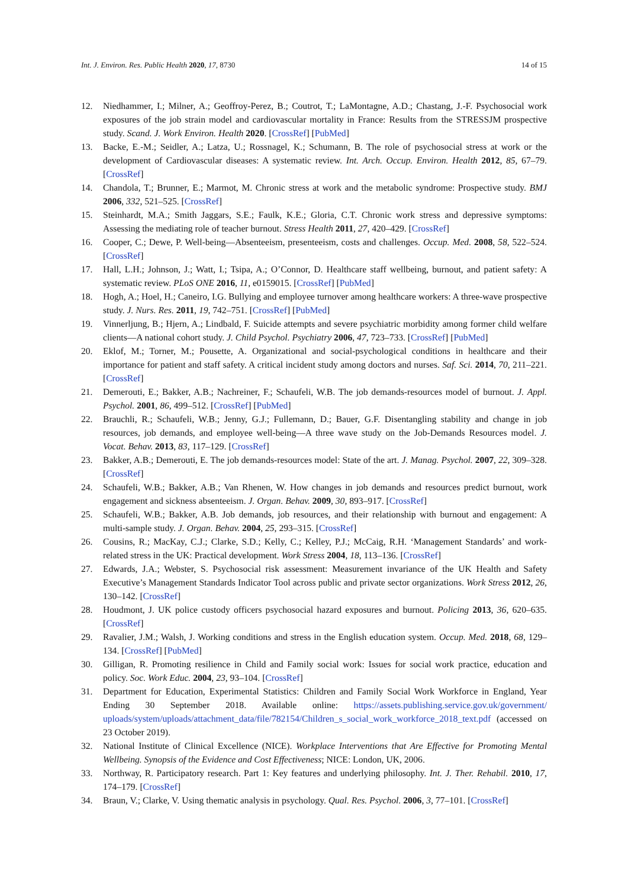Int. J. Environ. Res. Public Health 2020, 17, 8730 14 of 15
12. Niedhammer, I.; Milner, A.; Geoffroy-Perez, B.; Coutrot, T.; LaMontagne, A.D.; Chastang, J.-F. Psychosocial work exposures of the job strain model and cardiovascular mortality in France: Results from the STRESSJM prospective study. Scand. J. Work Environ. Health 2020. [CrossRef] [PubMed]
13. Backe, E.-M.; Seidler, A.; Latza, U.; Rossnagel, K.; Schumann, B. The role of psychosocial stress at work or the development of Cardiovascular diseases: A systematic review. Int. Arch. Occup. Environ. Health 2012, 85, 67–79. [CrossRef]
14. Chandola, T.; Brunner, E.; Marmot, M. Chronic stress at work and the metabolic syndrome: Prospective study. BMJ 2006, 332, 521–525. [CrossRef]
15. Steinhardt, M.A.; Smith Jaggars, S.E.; Faulk, K.E.; Gloria, C.T. Chronic work stress and depressive symptoms: Assessing the mediating role of teacher burnout. Stress Health 2011, 27, 420–429. [CrossRef]
16. Cooper, C.; Dewe, P. Well-being—Absenteeism, presenteeism, costs and challenges. Occup. Med. 2008, 58, 522–524. [CrossRef]
17. Hall, L.H.; Johnson, J.; Watt, I.; Tsipa, A.; O’Connor, D. Healthcare staff wellbeing, burnout, and patient safety: A systematic review. PLoS ONE 2016, 11, e0159015. [CrossRef] [PubMed]
18. Hogh, A.; Hoel, H.; Caneiro, I.G. Bullying and employee turnover among healthcare workers: A three-wave prospective study. J. Nurs. Res. 2011, 19, 742–751. [CrossRef] [PubMed]
19. Vinnerljung, B.; Hjern, A.; Lindbald, F. Suicide attempts and severe psychiatric morbidity among former child welfare clients—A national cohort study. J. Child Psychol. Psychiatry 2006, 47, 723–733. [CrossRef] [PubMed]
20. Eklof, M.; Torner, M.; Pousette, A. Organizational and social-psychological conditions in healthcare and their importance for patient and staff safety. A critical incident study among doctors and nurses. Saf. Sci. 2014, 70, 211–221. [CrossRef]
21. Demerouti, E.; Bakker, A.B.; Nachreiner, F.; Schaufeli, W.B. The job demands-resources model of burnout. J. Appl. Psychol. 2001, 86, 499–512. [CrossRef] [PubMed]
22. Brauchli, R.; Schaufeli, W.B.; Jenny, G.J.; Fullemann, D.; Bauer, G.F. Disentangling stability and change in job resources, job demands, and employee well-being—A three wave study on the Job-Demands Resources model. J. Vocat. Behav. 2013, 83, 117–129. [CrossRef]
23. Bakker, A.B.; Demerouti, E. The job demands-resources model: State of the art. J. Manag. Psychol. 2007, 22, 309–328. [CrossRef]
24. Schaufeli, W.B.; Bakker, A.B.; Van Rhenen, W. How changes in job demands and resources predict burnout, work engagement and sickness absenteeism. J. Organ. Behav. 2009, 30, 893–917. [CrossRef]
25. Schaufeli, W.B.; Bakker, A.B. Job demands, job resources, and their relationship with burnout and engagement: A multi-sample study. J. Organ. Behav. 2004, 25, 293–315. [CrossRef]
26. Cousins, R.; MacKay, C.J.; Clarke, S.D.; Kelly, C.; Kelley, P.J.; McCaig, R.H. ‘Management Standards’ and work-related stress in the UK: Practical development. Work Stress 2004, 18, 113–136. [CrossRef]
27. Edwards, J.A.; Webster, S. Psychosocial risk assessment: Measurement invariance of the UK Health and Safety Executive’s Management Standards Indicator Tool across public and private sector organizations. Work Stress 2012, 26, 130–142. [CrossRef]
28. Houdmont, J. UK police custody officers psychosocial hazard exposures and burnout. Policing 2013, 36, 620–635. [CrossRef]
29. Ravalier, J.M.; Walsh, J. Working conditions and stress in the English education system. Occup. Med. 2018, 68, 129–134. [CrossRef] [PubMed]
30. Gilligan, R. Promoting resilience in Child and Family social work: Issues for social work practice, education and policy. Soc. Work Educ. 2004, 23, 93–104. [CrossRef]
31. Department for Education, Experimental Statistics: Children and Family Social Work Workforce in England, Year Ending 30 September 2018. Available online: https://assets.publishing.service.gov.uk/government/ uploads/system/uploads/attachment_data/file/782154/Children_s_social_work_workforce_2018_text.pdf (accessed on 23 October 2019).
32. National Institute of Clinical Excellence (NICE). Workplace Interventions that Are Effective for Promoting Mental Wellbeing. Synopsis of the Evidence and Cost Effectiveness; NICE: London, UK, 2006.
33. Northway, R. Participatory research. Part 1: Key features and underlying philosophy. Int. J. Ther. Rehabil. 2010, 17, 174–179. [CrossRef]
34. Braun, V.; Clarke, V. Using thematic analysis in psychology. Qual. Res. Psychol. 2006, 3, 77–101. [CrossRef]